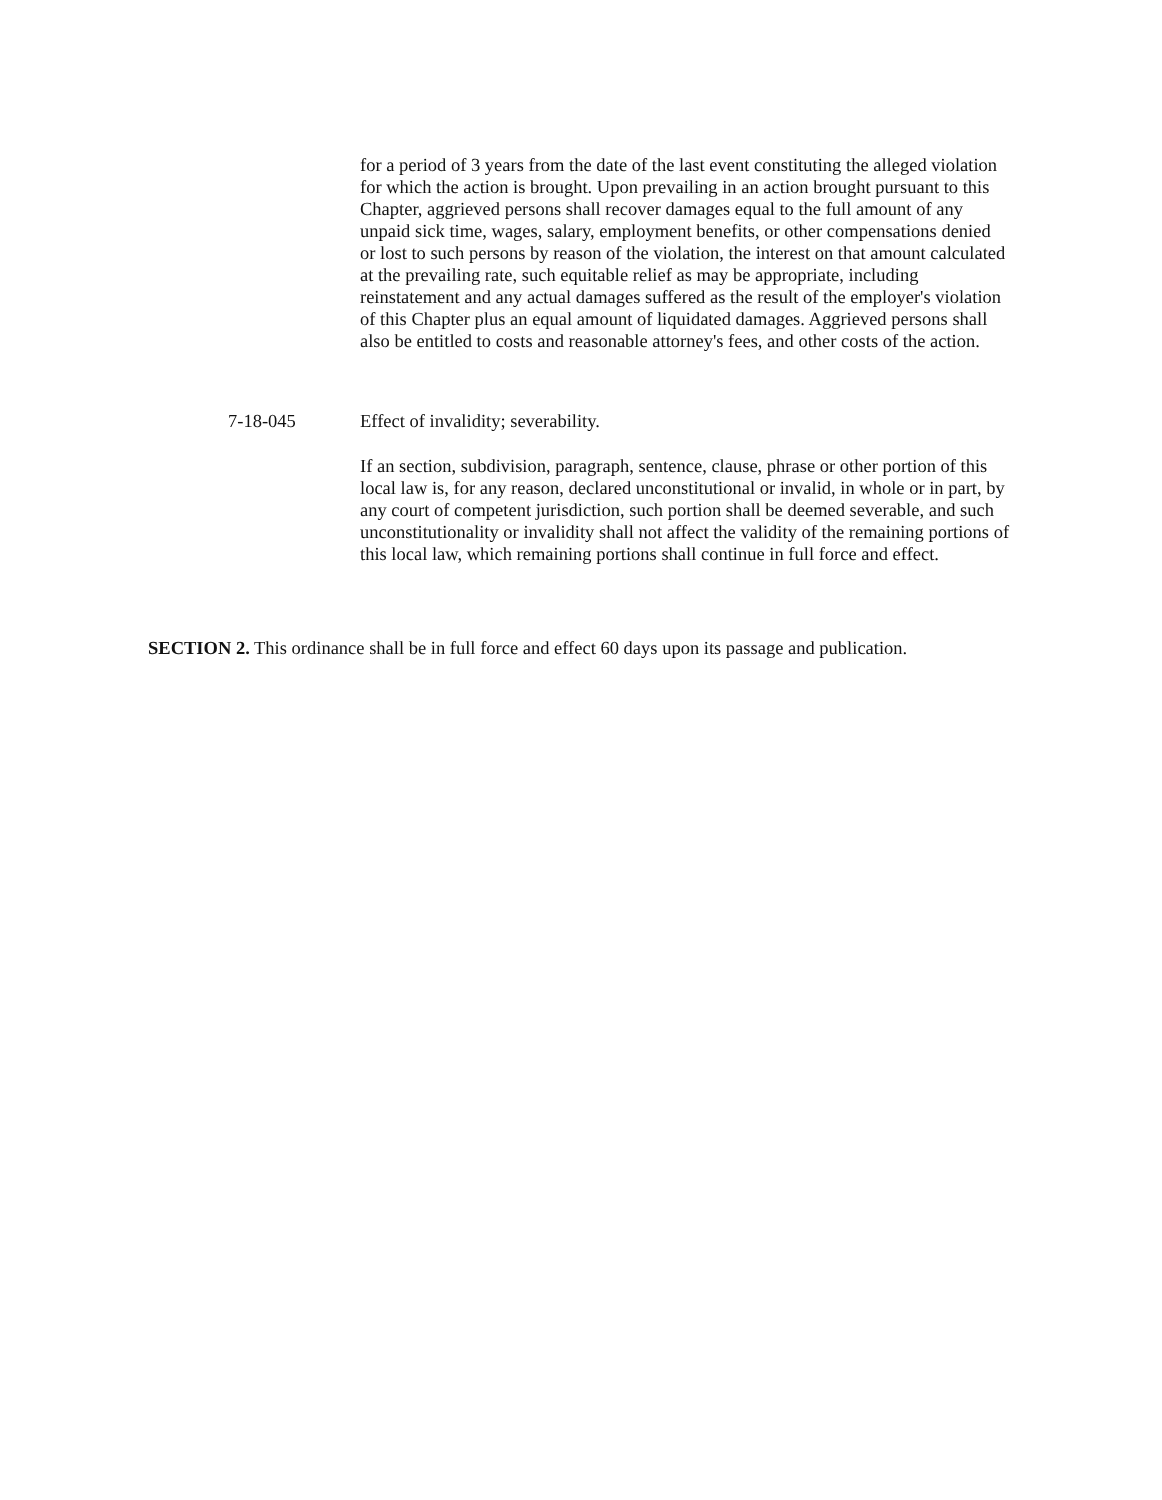for a period of 3 years from the date of the last event constituting the alleged violation for which the action is brought. Upon prevailing in an action brought pursuant to this Chapter, aggrieved persons shall recover damages equal to the full amount of any unpaid sick time, wages, salary, employment benefits, or other compensations denied or lost to such persons by reason of the violation, the interest on that amount calculated at the prevailing rate, such equitable relief as may be appropriate, including reinstatement and any actual damages suffered as the result of the employer's violation of this Chapter plus an equal amount of liquidated damages. Aggrieved persons shall also be entitled to costs and reasonable attorney's fees, and other costs of the action.
7-18-045 Effect of invalidity; severability.
If an section, subdivision, paragraph, sentence, clause, phrase or other portion of this local law is, for any reason, declared unconstitutional or invalid, in whole or in part, by any court of competent jurisdiction, such portion shall be deemed severable, and such unconstitutionality or invalidity shall not affect the validity of the remaining portions of this local law, which remaining portions shall continue in full force and effect.
SECTION 2. This ordinance shall be in full force and effect 60 days upon its passage and publication.